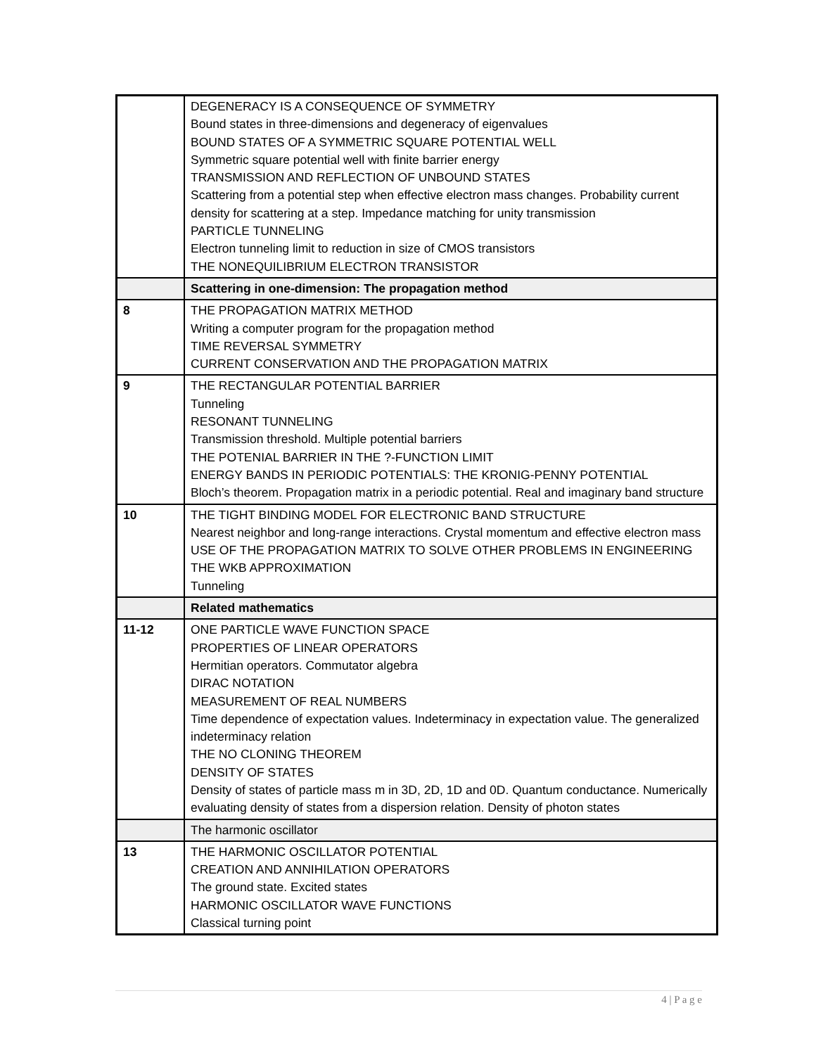| | DEGENERACY IS A CONSEQUENCE OF SYMMETRY Bound states in three-dimensions and degeneracy of eigenvalues BOUND STATES OF A SYMMETRIC SQUARE POTENTIAL WELL Symmetric square potential well with finite barrier energy TRANSMISSION AND REFLECTION OF UNBOUND STATES Scattering from a potential step when effective electron mass changes. Probability current density for scattering at a step. Impedance matching for unity transmission PARTICLE TUNNELING Electron tunneling limit to reduction in size of CMOS transistors THE NONEQUILIBRIUM ELECTRON TRANSISTOR |
| | Scattering in one-dimension: The propagation method |
| 8 | THE PROPAGATION MATRIX METHOD Writing a computer program for the propagation method TIME REVERSAL SYMMETRY CURRENT CONSERVATION AND THE PROPAGATION MATRIX |
| 9 | THE RECTANGULAR POTENTIAL BARRIER Tunneling RESONANT TUNNELING Transmission threshold. Multiple potential barriers THE POTENIAL BARRIER IN THE ?-FUNCTION LIMIT ENERGY BANDS IN PERIODIC POTENTIALS: THE KRONIG-PENNY POTENTIAL Bloch’s theorem. Propagation matrix in a periodic potential. Real and imaginary band structure |
| 10 | THE TIGHT BINDING MODEL FOR ELECTRONIC BAND STRUCTURE Nearest neighbor and long-range interactions. Crystal momentum and effective electron mass USE OF THE PROPAGATION MATRIX TO SOLVE OTHER PROBLEMS IN ENGINEERING THE WKB APPROXIMATION Tunneling |
| | Related mathematics |
| 11-12 | ONE PARTICLE WAVE FUNCTION SPACE PROPERTIES OF LINEAR OPERATORS Hermitian operators. Commutator algebra DIRAC NOTATION MEASUREMENT OF REAL NUMBERS Time dependence of expectation values. Indeterminacy in expectation value. The generalized indeterminacy relation THE NO CLONING THEOREM DENSITY OF STATES Density of states of particle mass m in 3D, 2D, 1D and 0D. Quantum conductance. Numerically evaluating density of states from a dispersion relation. Density of photon states |
| | The harmonic oscillator |
| 13 | THE HARMONIC OSCILLATOR POTENTIAL CREATION AND ANNIHILATION OPERATORS The ground state. Excited states HARMONIC OSCILLATOR WAVE FUNCTIONS Classical turning point |
4 | P a g e